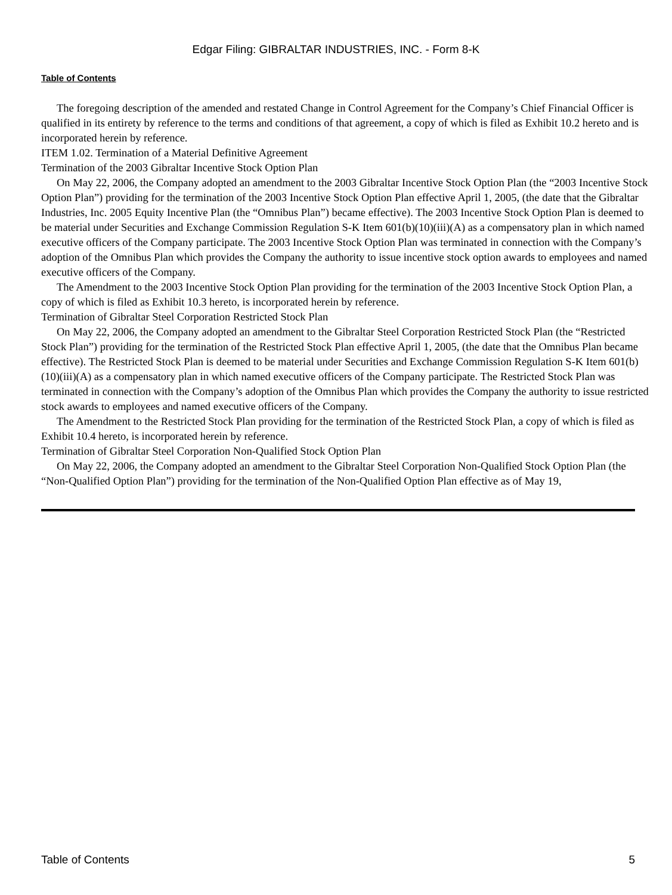Edgar Filing: GIBRALTAR INDUSTRIES, INC. - Form 8-K
Table of Contents
The foregoing description of the amended and restated Change in Control Agreement for the Company’s Chief Financial Officer is qualified in its entirety by reference to the terms and conditions of that agreement, a copy of which is filed as Exhibit 10.2 hereto and is incorporated herein by reference.
ITEM 1.02. Termination of a Material Definitive Agreement
Termination of the 2003 Gibraltar Incentive Stock Option Plan
On May 22, 2006, the Company adopted an amendment to the 2003 Gibraltar Incentive Stock Option Plan (the “2003 Incentive Stock Option Plan”) providing for the termination of the 2003 Incentive Stock Option Plan effective April 1, 2005, (the date that the Gibraltar Industries, Inc. 2005 Equity Incentive Plan (the “Omnibus Plan”) became effective). The 2003 Incentive Stock Option Plan is deemed to be material under Securities and Exchange Commission Regulation S-K Item 601(b)(10)(iii)(A) as a compensatory plan in which named executive officers of the Company participate. The 2003 Incentive Stock Option Plan was terminated in connection with the Company’s adoption of the Omnibus Plan which provides the Company the authority to issue incentive stock option awards to employees and named executive officers of the Company.
The Amendment to the 2003 Incentive Stock Option Plan providing for the termination of the 2003 Incentive Stock Option Plan, a copy of which is filed as Exhibit 10.3 hereto, is incorporated herein by reference.
Termination of Gibraltar Steel Corporation Restricted Stock Plan
On May 22, 2006, the Company adopted an amendment to the Gibraltar Steel Corporation Restricted Stock Plan (the “Restricted Stock Plan”) providing for the termination of the Restricted Stock Plan effective April 1, 2005, (the date that the Omnibus Plan became effective). The Restricted Stock Plan is deemed to be material under Securities and Exchange Commission Regulation S-K Item 601(b)(10)(iii)(A) as a compensatory plan in which named executive officers of the Company participate. The Restricted Stock Plan was terminated in connection with the Company’s adoption of the Omnibus Plan which provides the Company the authority to issue restricted stock awards to employees and named executive officers of the Company.
The Amendment to the Restricted Stock Plan providing for the termination of the Restricted Stock Plan, a copy of which is filed as Exhibit 10.4 hereto, is incorporated herein by reference.
Termination of Gibraltar Steel Corporation Non-Qualified Stock Option Plan
On May 22, 2006, the Company adopted an amendment to the Gibraltar Steel Corporation Non-Qualified Stock Option Plan (the “Non-Qualified Option Plan”) providing for the termination of the Non-Qualified Option Plan effective as of May 19,
Table of Contents 5